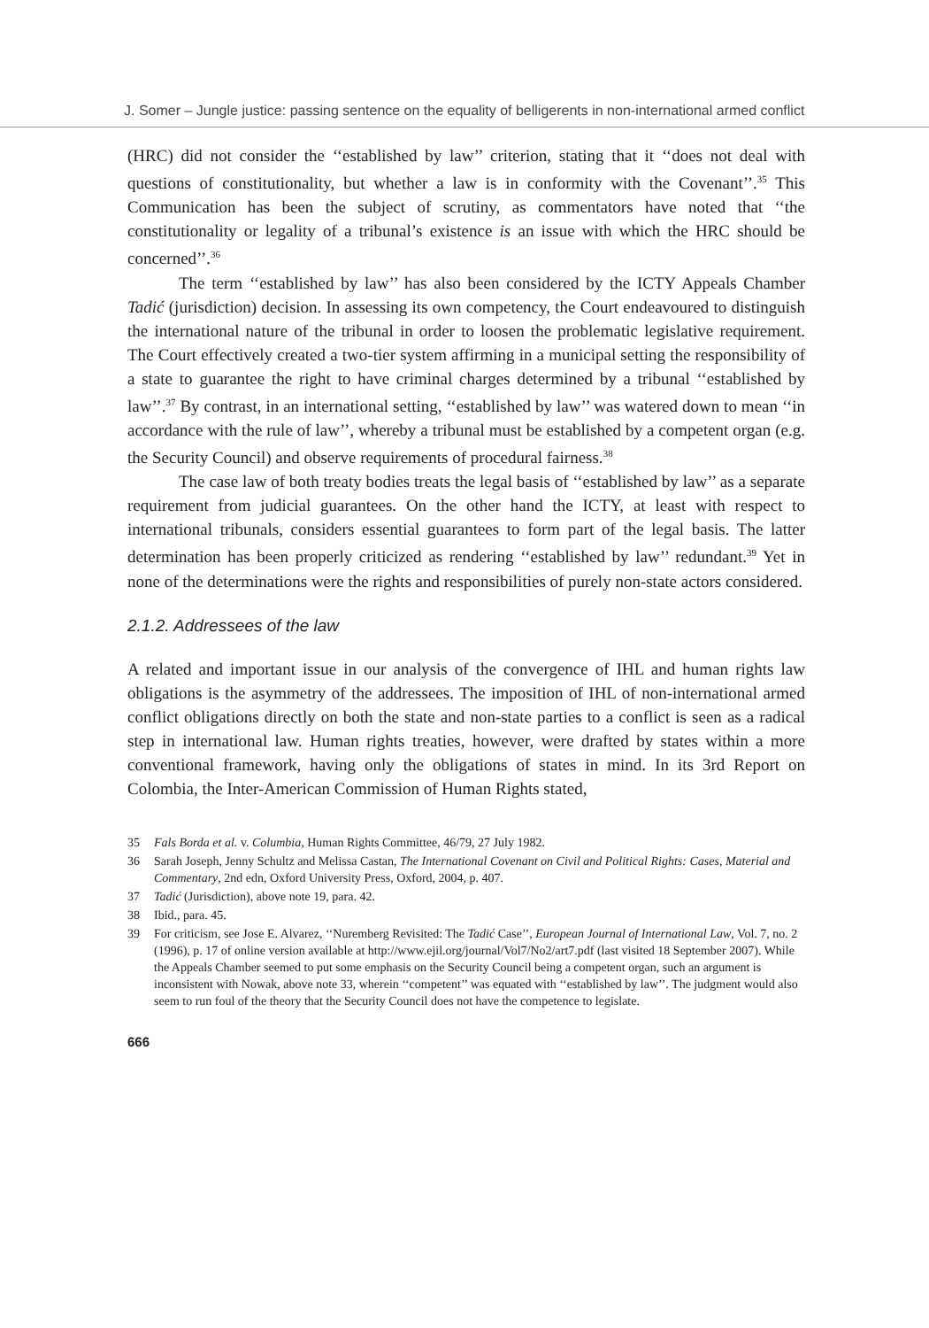J. Somer – Jungle justice: passing sentence on the equality of belligerents in non-international armed conflict
(HRC) did not consider the ‘‘established by law’’ criterion, stating that it ‘‘does not deal with questions of constitutionality, but whether a law is in conformity with the Covenant’’.<sup>35</sup> This Communication has been the subject of scrutiny, as commentators have noted that ‘‘the constitutionality or legality of a tribunal’s existence is an issue with which the HRC should be concerned’’.<sup>36</sup>
The term ‘‘established by law’’ has also been considered by the ICTY Appeals Chamber Tadić (jurisdiction) decision. In assessing its own competency, the Court endeavoured to distinguish the international nature of the tribunal in order to loosen the problematic legislative requirement. The Court effectively created a two-tier system affirming in a municipal setting the responsibility of a state to guarantee the right to have criminal charges determined by a tribunal ‘‘established by law’’.<sup>37</sup> By contrast, in an international setting, ‘‘established by law’’ was watered down to mean ‘‘in accordance with the rule of law’’, whereby a tribunal must be established by a competent organ (e.g. the Security Council) and observe requirements of procedural fairness.<sup>38</sup>
The case law of both treaty bodies treats the legal basis of ‘‘established by law’’ as a separate requirement from judicial guarantees. On the other hand the ICTY, at least with respect to international tribunals, considers essential guarantees to form part of the legal basis. The latter determination has been properly criticized as rendering ‘‘established by law’’ redundant.<sup>39</sup> Yet in none of the determinations were the rights and responsibilities of purely non-state actors considered.
2.1.2. Addressees of the law
A related and important issue in our analysis of the convergence of IHL and human rights law obligations is the asymmetry of the addressees. The imposition of IHL of non-international armed conflict obligations directly on both the state and non-state parties to a conflict is seen as a radical step in international law. Human rights treaties, however, were drafted by states within a more conventional framework, having only the obligations of states in mind. In its 3rd Report on Colombia, the Inter-American Commission of Human Rights stated,
35 Fals Borda et al. v. Columbia, Human Rights Committee, 46/79, 27 July 1982.
36 Sarah Joseph, Jenny Schultz and Melissa Castan, The International Covenant on Civil and Political Rights: Cases, Material and Commentary, 2nd edn, Oxford University Press, Oxford, 2004, p. 407.
37 Tadić (Jurisdiction), above note 19, para. 42.
38 Ibid., para. 45.
39 For criticism, see Jose E. Alvarez, ‘‘Nuremberg Revisited: The Tadić Case’’, European Journal of International Law, Vol. 7, no. 2 (1996), p. 17 of online version available at http://www.ejil.org/journal/Vol7/No2/art7.pdf (last visited 18 September 2007). While the Appeals Chamber seemed to put some emphasis on the Security Council being a competent organ, such an argument is inconsistent with Nowak, above note 33, wherein ‘‘competent’’ was equated with ‘‘established by law’’. The judgment would also seem to run foul of the theory that the Security Council does not have the competence to legislate.
666